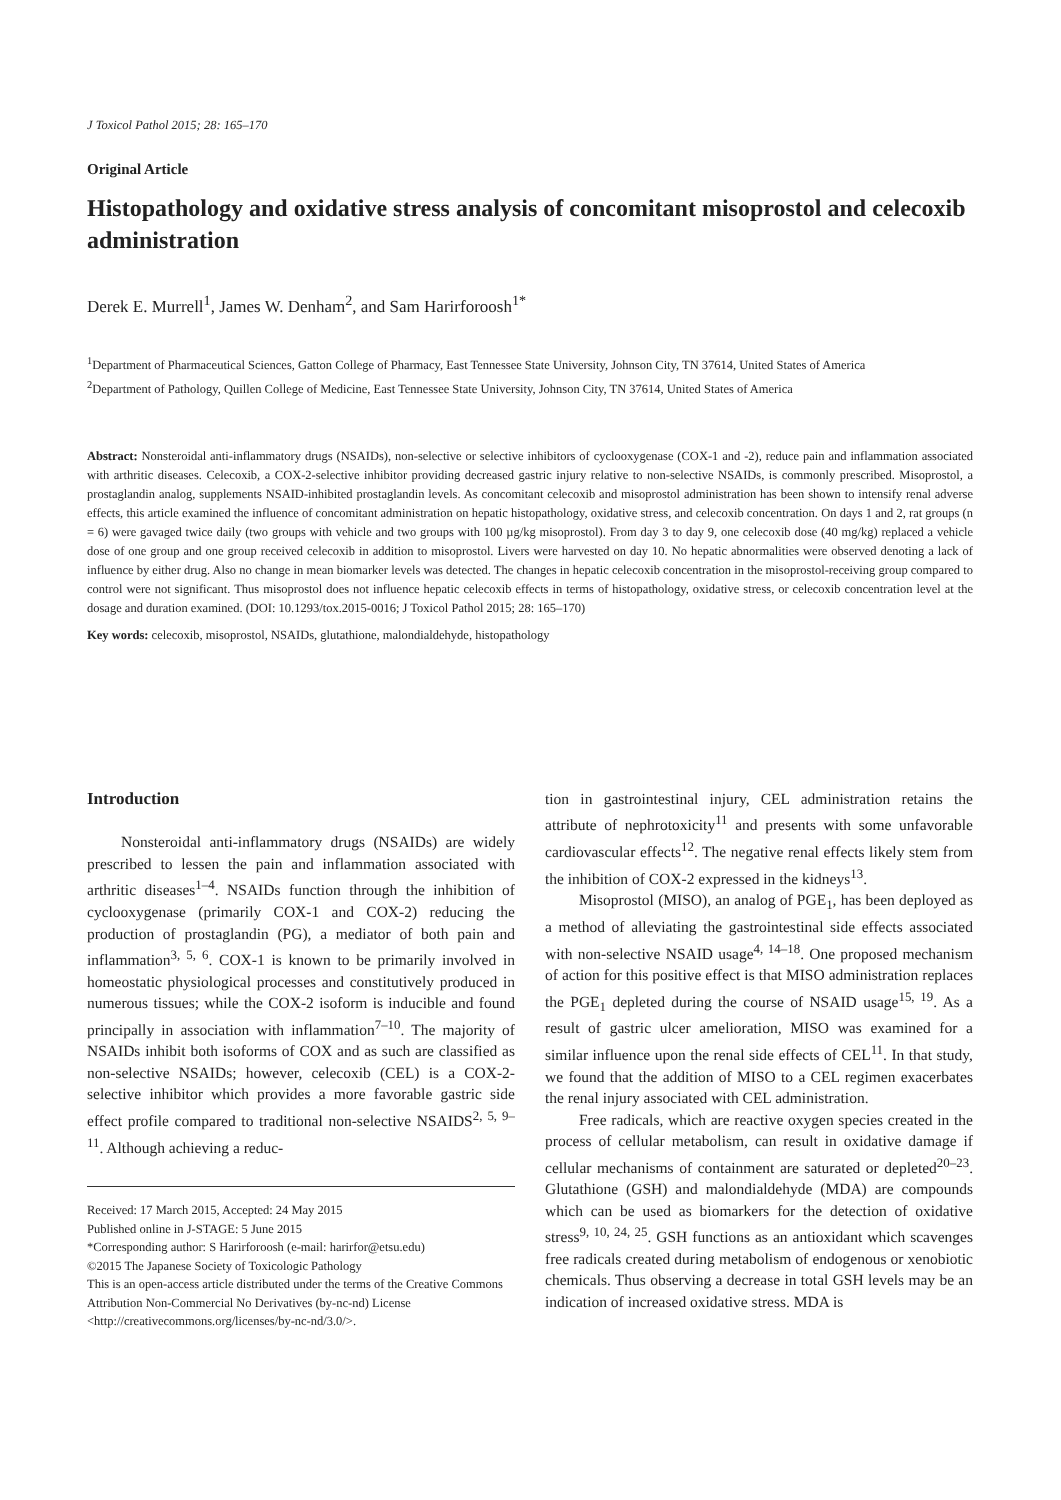J Toxicol Pathol 2015; 28: 165–170
Original Article
Histopathology and oxidative stress analysis of concomitant misoprostol and celecoxib administration
Derek E. Murrell<sup>1</sup>, James W. Denham<sup>2</sup>, and Sam Harirforoosh<sup>1*</sup>
<sup>1</sup> Department of Pharmaceutical Sciences, Gatton College of Pharmacy, East Tennessee State University, Johnson City, TN 37614, United States of America
<sup>2</sup> Department of Pathology, Quillen College of Medicine, East Tennessee State University, Johnson City, TN 37614, United States of America
Abstract: Nonsteroidal anti-inflammatory drugs (NSAIDs), non-selective or selective inhibitors of cyclooxygenase (COX-1 and -2), reduce pain and inflammation associated with arthritic diseases. Celecoxib, a COX-2-selective inhibitor providing decreased gastric injury relative to non-selective NSAIDs, is commonly prescribed. Misoprostol, a prostaglandin analog, supplements NSAID-inhibited prostaglandin levels. As concomitant celecoxib and misoprostol administration has been shown to intensify renal adverse effects, this article examined the influence of concomitant administration on hepatic histopathology, oxidative stress, and celecoxib concentration. On days 1 and 2, rat groups (n = 6) were gavaged twice daily (two groups with vehicle and two groups with 100 µg/kg misoprostol). From day 3 to day 9, one celecoxib dose (40 mg/kg) replaced a vehicle dose of one group and one group received celecoxib in addition to misoprostol. Livers were harvested on day 10. No hepatic abnormalities were observed denoting a lack of influence by either drug. Also no change in mean biomarker levels was detected. The changes in hepatic celecoxib concentration in the misoprostol-receiving group compared to control were not significant. Thus misoprostol does not influence hepatic celecoxib effects in terms of histopathology, oxidative stress, or celecoxib concentration level at the dosage and duration examined. (DOI: 10.1293/tox.2015-0016; J Toxicol Pathol 2015; 28: 165–170)
Key words: celecoxib, misoprostol, NSAIDs, glutathione, malondialdehyde, histopathology
Introduction
Nonsteroidal anti-inflammatory drugs (NSAIDs) are widely prescribed to lessen the pain and inflammation associated with arthritic diseases<sup>1–4</sup>. NSAIDs function through the inhibition of cyclooxygenase (primarily COX-1 and COX-2) reducing the production of prostaglandin (PG), a mediator of both pain and inflammation<sup>3, 5, 6</sup>. COX-1 is known to be primarily involved in homeostatic physiological processes and constitutively produced in numerous tissues; while the COX-2 isoform is inducible and found principally in association with inflammation<sup>7–10</sup>. The majority of NSAIDs inhibit both isoforms of COX and as such are classified as non-selective NSAIDs; however, celecoxib (CEL) is a COX-2-selective inhibitor which provides a more favorable gastric side effect profile compared to traditional non-selective NSAIDS<sup>2, 5, 9–11</sup>. Although achieving a reduc-
Received: 17 March 2015, Accepted: 24 May 2015
Published online in J-STAGE: 5 June 2015
*Corresponding author: S Harirforoosh (e-mail: harirfor@etsu.edu)
©2015 The Japanese Society of Toxicologic Pathology
This is an open-access article distributed under the terms of the Creative Commons Attribution Non-Commercial No Derivatives (by-nc-nd) License <http://creativecommons.org/licenses/by-nc-nd/3.0/>.
tion in gastrointestinal injury, CEL administration retains the attribute of nephrotoxicity<sup>11</sup> and presents with some unfavorable cardiovascular effects<sup>12</sup>. The negative renal effects likely stem from the inhibition of COX-2 expressed in the kidneys<sup>13</sup>.
Misoprostol (MISO), an analog of PGE<sub>1</sub>, has been deployed as a method of alleviating the gastrointestinal side effects associated with non-selective NSAID usage<sup>4, 14–18</sup>. One proposed mechanism of action for this positive effect is that MISO administration replaces the PGE<sub>1</sub> depleted during the course of NSAID usage<sup>15, 19</sup>. As a result of gastric ulcer amelioration, MISO was examined for a similar influence upon the renal side effects of CEL<sup>11</sup>. In that study, we found that the addition of MISO to a CEL regimen exacerbates the renal injury associated with CEL administration.
Free radicals, which are reactive oxygen species created in the process of cellular metabolism, can result in oxidative damage if cellular mechanisms of containment are saturated or depleted<sup>20–23</sup>. Glutathione (GSH) and malondialdehyde (MDA) are compounds which can be used as biomarkers for the detection of oxidative stress<sup>9, 10, 24, 25</sup>. GSH functions as an antioxidant which scavenges free radicals created during metabolism of endogenous or xenobiotic chemicals. Thus observing a decrease in total GSH levels may be an indication of increased oxidative stress. MDA is